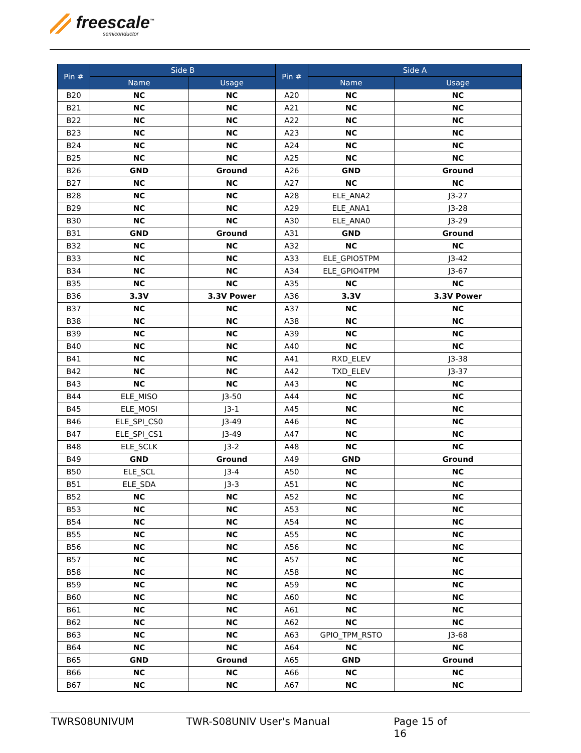freescale<sup>™</sup>
semiconductor
| Pin # | Side B | | Pin # | Side A | |
| --- | --- | --- | --- | --- | --- |
| | Name | Usage | | Name | Usage |
| B20 | NC | NC | A20 | NC | NC |
| B21 | NC | NC | A21 | NC | NC |
| B22 | NC | NC | A22 | NC | NC |
| B23 | NC | NC | A23 | NC | NC |
| B24 | NC | NC | A24 | NC | NC |
| B25 | NC | NC | A25 | NC | NC |
| B26 | GND | Ground | A26 | GND | Ground |
| B27 | NC | NC | A27 | NC | NC |
| B28 | NC | NC | A28 | ELE_ANA2 | J3-27 |
| B29 | NC | NC | A29 | ELE_ANA1 | J3-28 |
| B30 | NC | NC | A30 | ELE_ANA0 | J3-29 |
| B31 | GND | Ground | A31 | GND | Ground |
| B32 | NC | NC | A32 | NC | NC |
| B33 | NC | NC | A33 | ELE_GPIO5TPM | J3-42 |
| B34 | NC | NC | A34 | ELE_GPIO4TPM | J3-67 |
| B35 | NC | NC | A35 | NC | NC |
| B36 | 3.3V | 3.3V Power | A36 | 3.3V | 3.3V Power |
| B37 | NC | NC | A37 | NC | NC |
| B38 | NC | NC | A38 | NC | NC |
| B39 | NC | NC | A39 | NC | NC |
| B40 | NC | NC | A40 | NC | NC |
| B41 | NC | NC | A41 | RXD_ELEV | J3-38 |
| B42 | NC | NC | A42 | TXD_ELEV | J3-37 |
| B43 | NC | NC | A43 | NC | NC |
| B44 | ELE_MISO | J3-50 | A44 | NC | NC |
| B45 | ELE_MOSI | J3-1 | A45 | NC | NC |
| B46 | ELE_SPI_CS0 | J3-49 | A46 | NC | NC |
| B47 | ELE_SPI_CS1 | J3-49 | A47 | NC | NC |
| B48 | ELE_SCLK | J3-2 | A48 | NC | NC |
| B49 | GND | Ground | A49 | GND | Ground |
| B50 | ELE_SCL | J3-4 | A50 | NC | NC |
| B51 | ELE_SDA | J3-3 | A51 | NC | NC |
| B52 | NC | NC | A52 | NC | NC |
| B53 | NC | NC | A53 | NC | NC |
| B54 | NC | NC | A54 | NC | NC |
| B55 | NC | NC | A55 | NC | NC |
| B56 | NC | NC | A56 | NC | NC |
| B57 | NC | NC | A57 | NC | NC |
| B58 | NC | NC | A58 | NC | NC |
| B59 | NC | NC | A59 | NC | NC |
| B60 | NC | NC | A60 | NC | NC |
| B61 | NC | NC | A61 | NC | NC |
| B62 | NC | NC | A62 | NC | NC |
| B63 | NC | NC | A63 | GPIO_TPM_RSTO | J3-68 |
| B64 | NC | NC | A64 | NC | NC |
| B65 | GND | Ground | A65 | GND | Ground |
| B66 | NC | NC | A66 | NC | NC |
| B67 | NC | NC | A67 | NC | NC |
TWRS08UNIVUM TWR-S08UNIV User's Manual Page 15 of 16